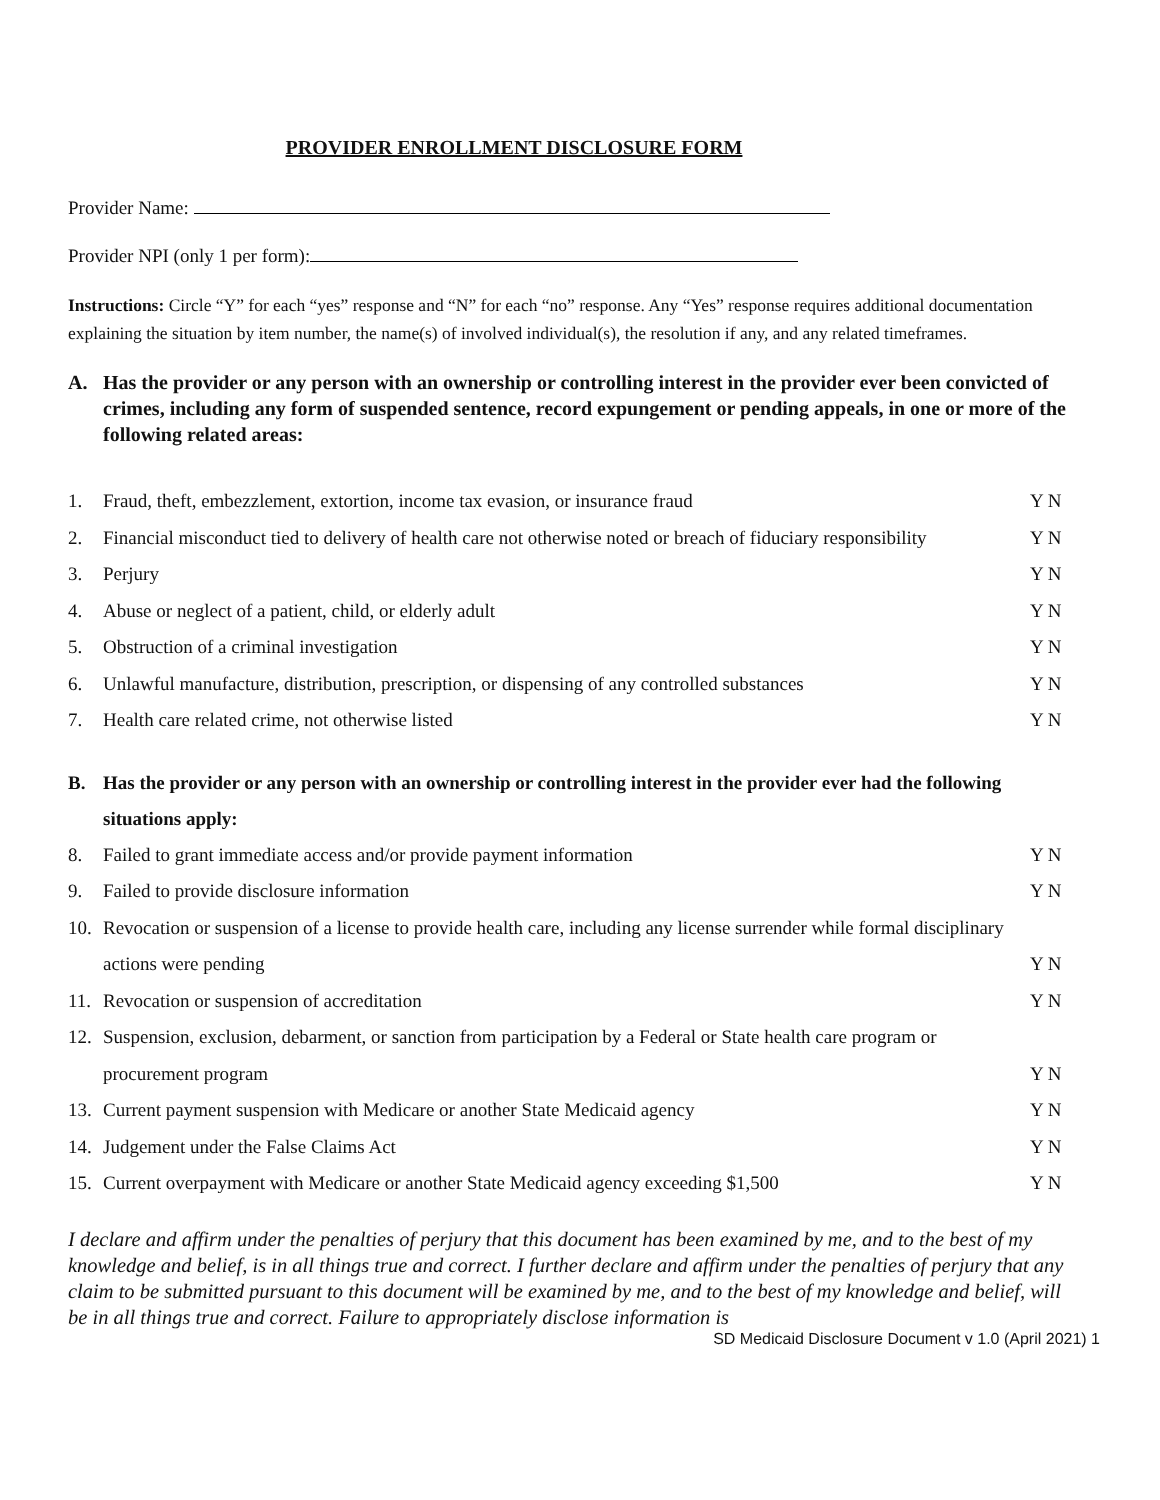PROVIDER ENROLLMENT DISCLOSURE FORM
Provider Name:
Provider NPI (only 1 per form):
Instructions: Circle “Y” for each “yes” response and “N” for each “no” response. Any “Yes” response requires additional documentation explaining the situation by item number, the name(s) of involved individual(s), the resolution if any, and any related timeframes.
A. Has the provider or any person with an ownership or controlling interest in the provider ever been convicted of crimes, including any form of suspended sentence, record expungement or pending appeals, in one or more of the following related areas:
1. Fraud, theft, embezzlement, extortion, income tax evasion, or insurance fraud Y N
2. Financial misconduct tied to delivery of health care not otherwise noted or breach of fiduciary responsibility Y N
3. Perjury Y N
4. Abuse or neglect of a patient, child, or elderly adult Y N
5. Obstruction of a criminal investigation Y N
6. Unlawful manufacture, distribution, prescription, or dispensing of any controlled substances Y N
7. Health care related crime, not otherwise listed Y N
B. Has the provider or any person with an ownership or controlling interest in the provider ever had the following situations apply:
8. Failed to grant immediate access and/or provide payment information Y N
9. Failed to provide disclosure information Y N
10. Revocation or suspension of a license to provide health care, including any license surrender while formal disciplinary actions were pending Y N
11. Revocation or suspension of accreditation Y N
12. Suspension, exclusion, debarment, or sanction from participation by a Federal or State health care program or procurement program Y N
13. Current payment suspension with Medicare or another State Medicaid agency Y N
14. Judgement under the False Claims Act Y N
15. Current overpayment with Medicare or another State Medicaid agency exceeding $1,500 Y N
I declare and affirm under the penalties of perjury that this document has been examined by me, and to the best of my knowledge and belief, is in all things true and correct. I further declare and affirm under the penalties of perjury that any claim to be submitted pursuant to this document will be examined by me, and to the best of my knowledge and belief, will be in all things true and correct. Failure to appropriately disclose information is
SD Medicaid Disclosure Document v 1.0 (April 2021) 1